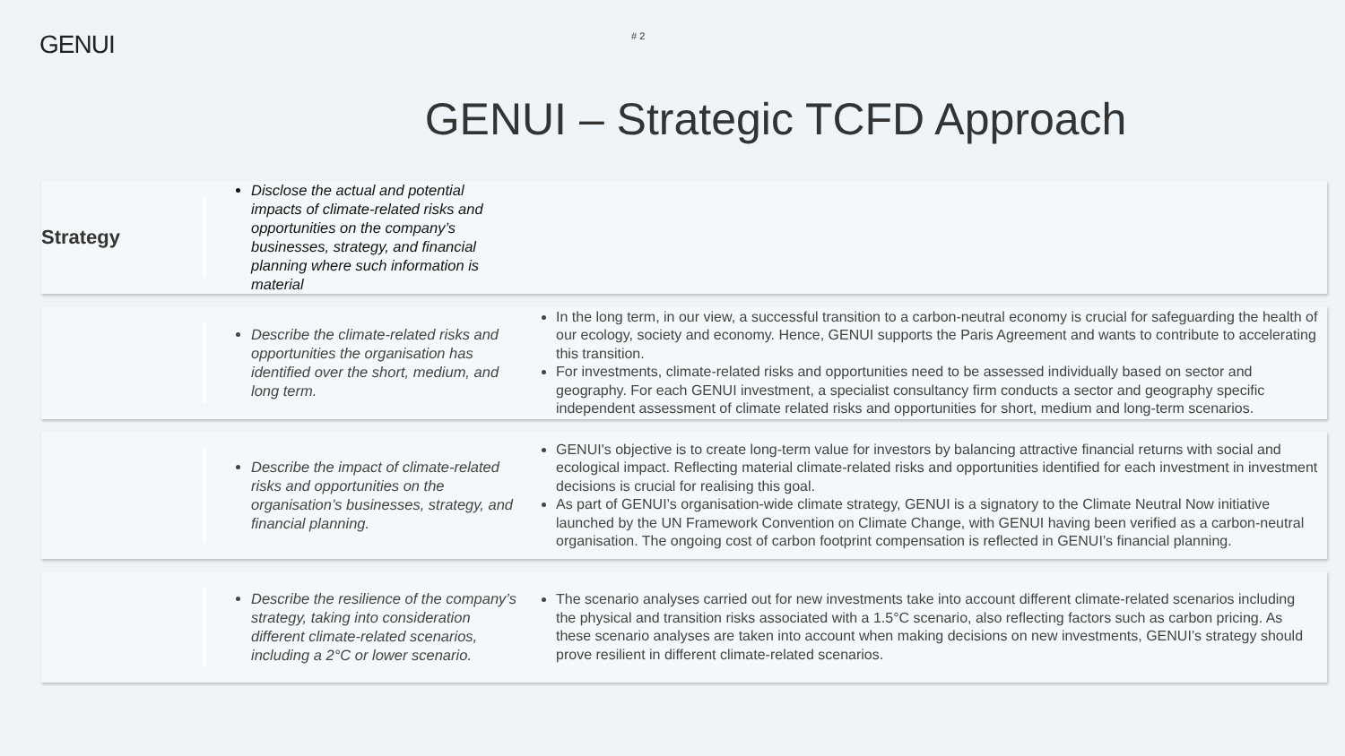GENUI
# 2
GENUI – Strategic TCFD Approach
Strategy
Disclose the actual and potential impacts of climate-related risks and opportunities on the company’s businesses, strategy, and financial planning where such information is material
Describe the climate-related risks and opportunities the organisation has identified over the short, medium, and long term.
In the long term, in our view, a successful transition to a carbon-neutral economy is crucial for safeguarding the health of our ecology, society and economy. Hence, GENUI supports the Paris Agreement and wants to contribute to accelerating this transition.
For investments, climate-related risks and opportunities need to be assessed individually based on sector and geography. For each GENUI investment, a specialist consultancy firm conducts a sector and geography specific independent assessment of climate related risks and opportunities for short, medium and long-term scenarios.
Describe the impact of climate-related risks and opportunities on the organisation’s businesses, strategy, and financial planning.
GENUI's objective is to create long-term value for investors by balancing attractive financial returns with social and ecological impact. Reflecting material climate-related risks and opportunities identified for each investment in investment decisions is crucial for realising this goal.
As part of GENUI’s organisation-wide climate strategy, GENUI is a signatory to the Climate Neutral Now initiative launched by the UN Framework Convention on Climate Change, with GENUI having been verified as a carbon-neutral organisation. The ongoing cost of carbon footprint compensation is reflected in GENUI’s financial planning.
Describe the resilience of the company’s strategy, taking into consideration different climate-related scenarios, including a 2°C or lower scenario.
The scenario analyses carried out for new investments take into account different climate-related scenarios including the physical and transition risks associated with a 1.5°C scenario, also reflecting factors such as carbon pricing. As these scenario analyses are taken into account when making decisions on new investments, GENUI’s strategy should prove resilient in different climate-related scenarios.